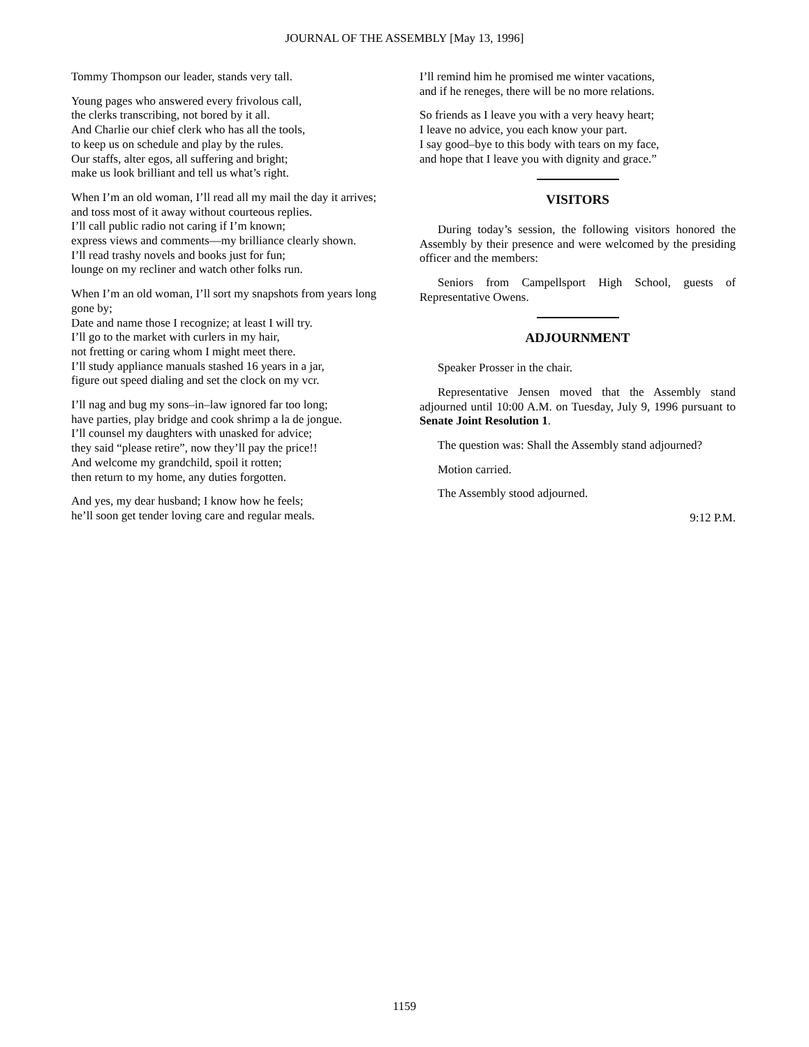JOURNAL OF THE ASSEMBLY [May 13, 1996]
Tommy Thompson our leader, stands very tall.
Young pages who answered every frivolous call,
the clerks transcribing, not bored by it all.
And Charlie our chief clerk who has all the tools,
to keep us on schedule and play by the rules.
Our staffs, alter egos, all suffering and bright;
make us look brilliant and tell us what’s right.
When I’m an old woman, I’ll read all my mail the day it arrives;
and toss most of it away without courteous replies.
I’ll call public radio not caring if I’m known;
express views and comments—my brilliance clearly shown.
I’ll read trashy novels and books just for fun;
lounge on my recliner and watch other folks run.
When I’m an old woman, I’ll sort my snapshots from years long gone by;
Date and name those I recognize; at least I will try.
I’ll go to the market with curlers in my hair,
not fretting or caring whom I might meet there.
I’ll study appliance manuals stashed 16 years in a jar,
figure out speed dialing and set the clock on my vcr.
I’ll nag and bug my sons–in–law ignored far too long;
have parties, play bridge and cook shrimp a la de jongue.
I’ll counsel my daughters with unasked for advice;
they said “please retire”, now they’ll pay the price!!
And welcome my grandchild, spoil it rotten;
then return to my home, any duties forgotten.
And yes, my dear husband; I know how he feels;
he’ll soon get tender loving care and regular meals.
I’ll remind him he promised me winter vacations,
and if he reneges, there will be no more relations.
So friends as I leave you with a very heavy heart;
I leave no advice, you each know your part.
I say good–bye to this body with tears on my face,
and hope that I leave you with dignity and grace.”
VISITORS
During today’s session, the following visitors honored the Assembly by their presence and were welcomed by the presiding officer and the members:
Seniors from Campellsport High School, guests of Representative Owens.
ADJOURNMENT
Speaker Prosser in the chair.
Representative Jensen moved that the Assembly stand adjourned until 10:00 A.M. on Tuesday, July 9, 1996 pursuant to Senate Joint Resolution 1.
The question was: Shall the Assembly stand adjourned?
Motion carried.
The Assembly stood adjourned.
9:12 P.M.
1159